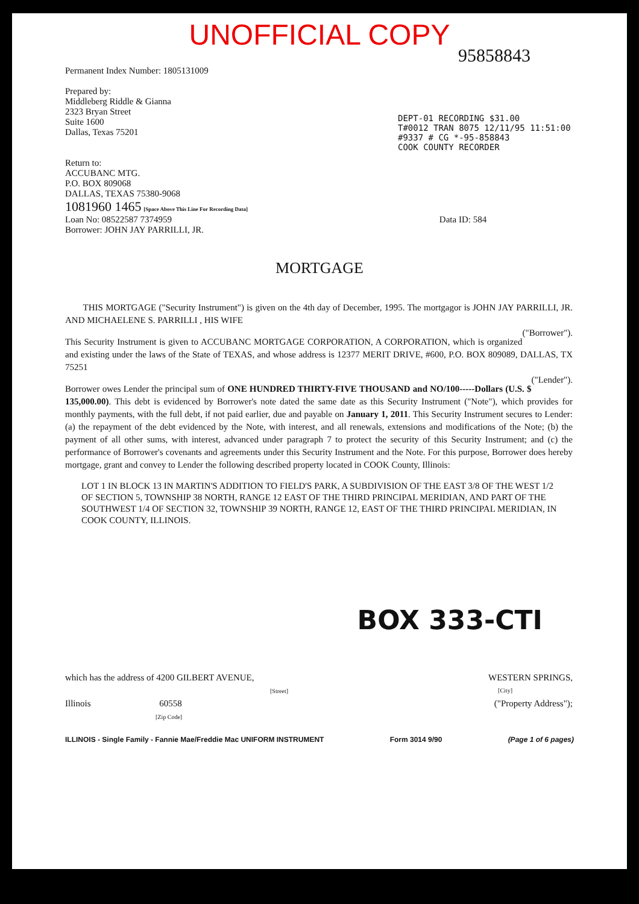UNOFFICIAL COPY
95858843
Permanent Index Number: 1805131009
Prepared by:
Middleberg Riddle & Gianna
2323 Bryan Street
Suite 1600
Dallas, Texas 75201
DEPT-01 RECORDING $31.00
T#0012 TRAN 8075 12/11/95 11:51:00
#9337 # CG *-95-858843
COOK COUNTY RECORDER
Return to:
ACCUBANC MTG.
P.O. BOX 809068
DALLAS, TEXAS 75380-9068
1081960 1465 [Space Above This Line For Recording Data]
Loan No: 08522587 7374959 Data ID: 584
Borrower: JOHN JAY PARRILLI, JR.
MORTGAGE
THIS MORTGAGE ("Security Instrument") is given on the 4th day of December, 1995. The mortgagor is JOHN JAY PARRILLI, JR. AND MICHAELENE S. PARRILLI , HIS WIFE
("Borrower").
This Security Instrument is given to ACCUBANC MORTGAGE CORPORATION, A CORPORATION, which is organized and existing under the laws of the State of TEXAS, and whose address is 12377 MERIT DRIVE, #600, P.O. BOX 809089, DALLAS, TX 75251
("Lender").
Borrower owes Lender the principal sum of ONE HUNDRED THIRTY-FIVE THOUSAND and NO/100-----Dollars (U.S. $ 135,000.00). This debt is evidenced by Borrower's note dated the same date as this Security Instrument ("Note"), which provides for monthly payments, with the full debt, if not paid earlier, due and payable on January 1, 2011. This Security Instrument secures to Lender: (a) the repayment of the debt evidenced by the Note, with interest, and all renewals, extensions and modifications of the Note; (b) the payment of all other sums, with interest, advanced under paragraph 7 to protect the security of this Security Instrument; and (c) the performance of Borrower's covenants and agreements under this Security Instrument and the Note. For this purpose, Borrower does hereby mortgage, grant and convey to Lender the following described property located in COOK County, Illinois:
LOT 1 IN BLOCK 13 IN MARTIN'S ADDITION TO FIELD'S PARK, A SUBDIVISION OF THE EAST 3/8 OF THE WEST 1/2 OF SECTION 5, TOWNSHIP 38 NORTH, RANGE 12 EAST OF THE THIRD PRINCIPAL MERIDIAN, AND PART OF THE SOUTHWEST 1/4 OF SECTION 32, TOWNSHIP 39 NORTH, RANGE 12, EAST OF THE THIRD PRINCIPAL MERIDIAN, IN COOK COUNTY, ILLINOIS.
BOX 333-CTI
which has the address of 4200 GILBERT AVENUE, WESTERN SPRINGS,
[Street] [City]
Illinois 60558 ("Property Address");
[Zip Code]
ILLINOIS - Single Family - Fannie Mae/Freddie Mac UNIFORM INSTRUMENT Form 3014 9/90 (Page 1 of 6 pages)